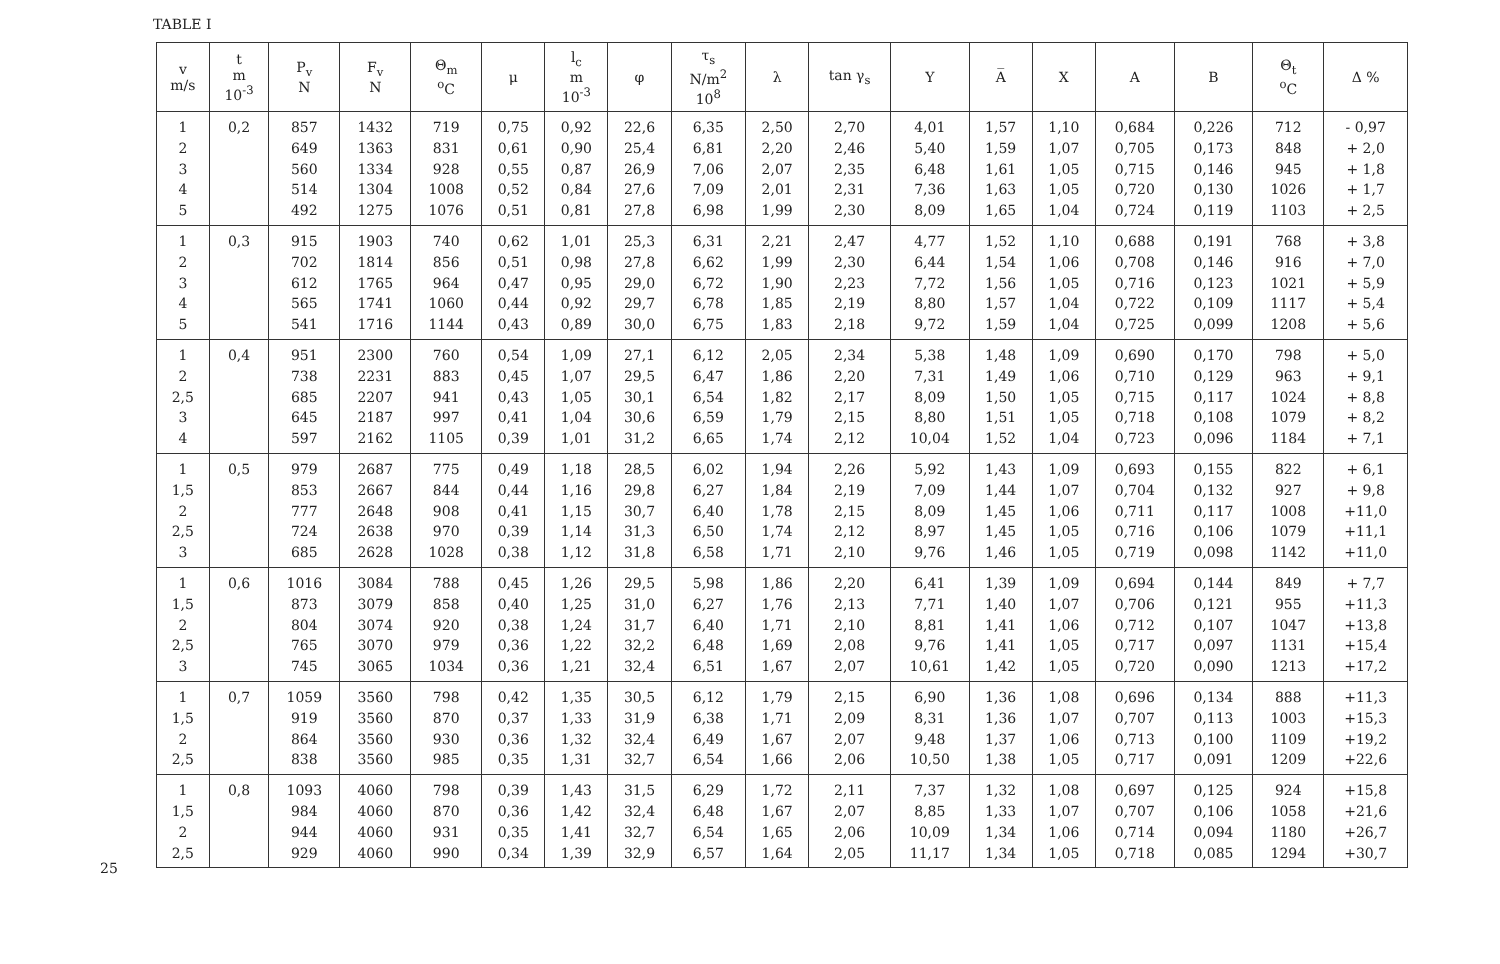TABLE I
25
| v m/s | t m 10<sup>-3</sup> | P<sub>v</sub> N | F<sub>v</sub> N | Θ<sub>m</sub> <sup>o</sup> C | μ | l<sub>c</sub> m 10<sup>-3</sup> | φ | τ<sub>s</sub> N/m<sup>2</sup> 10<sup>8</sup> | λ | tan γ<sub>s</sub> | Y | A̅ | X | A | B | Θ<sub>t</sub> <sup>o</sup> C | Δ % |
| --- | --- | --- | --- | --- | --- | --- | --- | --- | --- | --- | --- | --- | --- | --- | --- | --- | --- |
| 1 2 3 4 5 | 0,2 | 857 649 560 514 492 | 1432 1363 1334 1304 1275 | 719 831 928 1008 1076 | 0,75 0,61 0,55 0,52 0,51 | 0,92 0,90 0,87 0,84 0,81 | 22,6 25,4 26,9 27,6 27,8 | 6,35 6,81 7,06 7,09 6,98 | 2,50 2,20 2,07 2,01 1,99 | 2,70 2,46 2,35 2,31 2,30 | 4,01 5,40 6,48 7,36 8,09 | 1,57 1,59 1,61 1,63 1,65 | 1,10 1,07 1,05 1,05 1,04 | 0,684 0,705 0,715 0,720 0,724 | 0,226 0,173 0,146 0,130 0,119 | 712 848 945 1026 1103 | - 0,97 + 2,0 + 1,8 + 1,7 + 2,5 |
| 1 2 3 4 5 | 0,3 | 915 702 612 565 541 | 1903 1814 1765 1741 1716 | 740 856 964 1060 1144 | 0,62 0,51 0,47 0,44 0,43 | 1,01 0,98 0,95 0,92 0,89 | 25,3 27,8 29,0 29,7 30,0 | 6,31 6,62 6,72 6,78 6,75 | 2,21 1,99 1,90 1,85 1,83 | 2,47 2,30 2,23 2,19 2,18 | 4,77 6,44 7,72 8,80 9,72 | 1,52 1,54 1,56 1,57 1,59 | 1,10 1,06 1,05 1,04 1,04 | 0,688 0,708 0,716 0,722 0,725 | 0,191 0,146 0,123 0,109 0,099 | 768 916 1021 1117 1208 | + 3,8 + 7,0 + 5,9 + 5,4 + 5,6 |
| 1 2 2,5 3 4 | 0,4 | 951 738 685 645 597 | 2300 2231 2207 2187 2162 | 760 883 941 997 1105 | 0,54 0,45 0,43 0,41 0,39 | 1,09 1,07 1,05 1,04 1,01 | 27,1 29,5 30,1 30,6 31,2 | 6,12 6,47 6,54 6,59 6,65 | 2,05 1,86 1,82 1,79 1,74 | 2,34 2,20 2,17 2,15 2,12 | 5,38 7,31 8,09 8,80 10,04 | 1,48 1,49 1,50 1,51 1,52 | 1,09 1,06 1,05 1,05 1,04 | 0,690 0,710 0,715 0,718 0,723 | 0,170 0,129 0,117 0,108 0,096 | 798 963 1024 1079 1184 | + 5,0 + 9,1 + 8,8 + 8,2 + 7,1 |
| 1 1,5 2 2,5 3 | 0,5 | 979 853 777 724 685 | 2687 2667 2648 2638 2628 | 775 844 908 970 1028 | 0,49 0,44 0,41 0,39 0,38 | 1,18 1,16 1,15 1,14 1,12 | 28,5 29,8 30,7 31,3 31,8 | 6,02 6,27 6,40 6,50 6,58 | 1,94 1,84 1,78 1,74 1,71 | 2,26 2,19 2,15 2,12 2,10 | 5,92 7,09 8,09 8,97 9,76 | 1,43 1,44 1,45 1,45 1,46 | 1,09 1,07 1,06 1,05 1,05 | 0,693 0,704 0,711 0,716 0,719 | 0,155 0,132 0,117 0,106 0,098 | 822 927 1008 1079 1142 | + 6,1 + 9,8 +11,0 +11,1 +11,0 |
| 1 1,5 2 2,5 3 | 0,6 | 1016 873 804 765 745 | 3084 3079 3074 3070 3065 | 788 858 920 979 1034 | 0,45 0,40 0,38 0,36 0,36 | 1,26 1,25 1,24 1,22 1,21 | 29,5 31,0 31,7 32,2 32,4 | 5,98 6,27 6,40 6,48 6,51 | 1,86 1,76 1,71 1,69 1,67 | 2,20 2,13 2,10 2,08 2,07 | 6,41 7,71 8,81 9,76 10,61 | 1,39 1,40 1,41 1,41 1,42 | 1,09 1,07 1,06 1,05 1,05 | 0,694 0,706 0,712 0,717 0,720 | 0,144 0,121 0,107 0,097 0,090 | 849 955 1047 1131 1213 | + 7,7 +11,3 +13,8 +15,4 +17,2 |
| 1 1,5 2 2,5 | 0,7 | 1059 919 864 838 | 3560 3560 3560 3560 | 798 870 930 985 | 0,42 0,37 0,36 0,35 | 1,35 1,33 1,32 1,31 | 30,5 31,9 32,4 32,7 | 6,12 6,38 6,49 6,54 | 1,79 1,71 1,67 1,66 | 2,15 2,09 2,07 2,06 | 6,90 8,31 9,48 10,50 | 1,36 1,36 1,37 1,38 | 1,08 1,07 1,06 1,05 | 0,696 0,707 0,713 0,717 | 0,134 0,113 0,100 0,091 | 888 1003 1109 1209 | +11,3 +15,3 +19,2 +22,6 |
| 1 1,5 2 2,5 | 0,8 | 1093 984 944 929 | 4060 4060 4060 4060 | 798 870 931 990 | 0,39 0,36 0,35 0,34 | 1,43 1,42 1,41 1,39 | 31,5 32,4 32,7 32,9 | 6,29 6,48 6,54 6,57 | 1,72 1,67 1,65 1,64 | 2,11 2,07 2,06 2,05 | 7,37 8,85 10,09 11,17 | 1,32 1,33 1,34 1,34 | 1,08 1,07 1,06 1,05 | 0,697 0,707 0,714 0,718 | 0,125 0,106 0,094 0,085 | 924 1058 1180 1294 | +15,8 +21,6 +26,7 +30,7 |